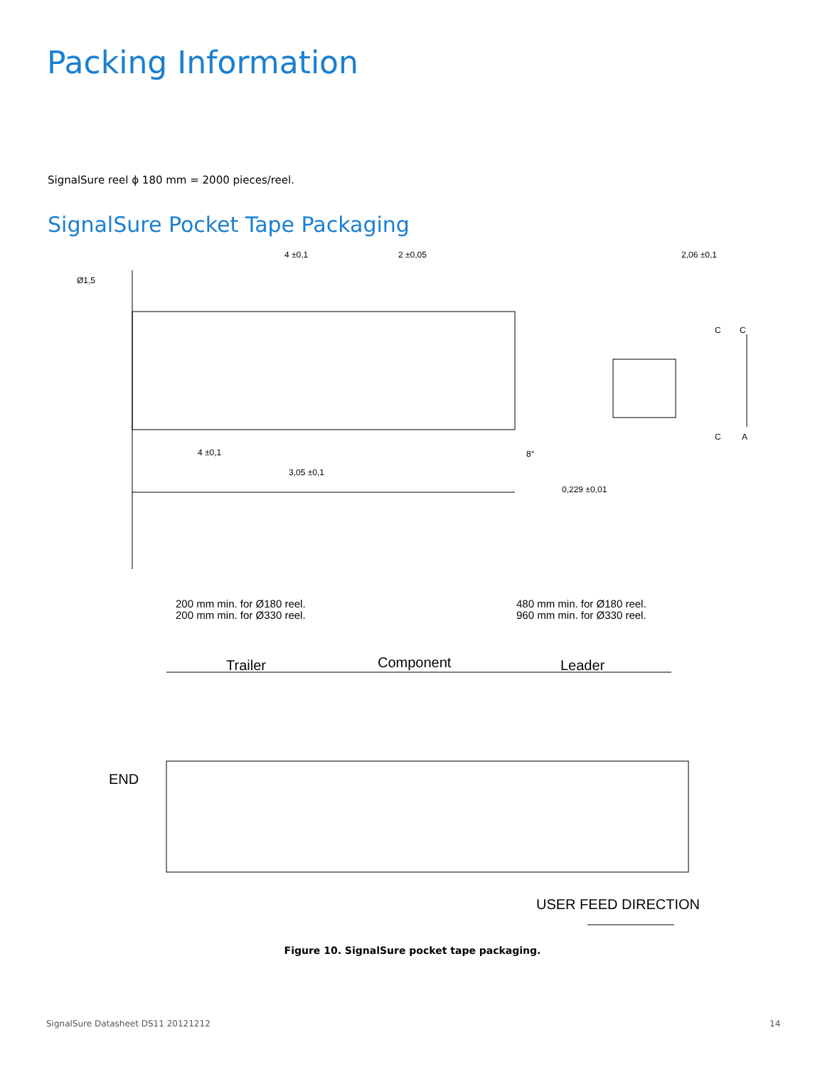Packing Information
SignalSure reel ϕ 180 mm = 2000 pieces/reel.
SignalSure Pocket Tape Packaging
4 ±0,1
2 ±0,05
2,06 ±0,1
Ø1,5
4 ±0,1
3,05 ±0,1
0,229 ±0,01
8°
C
C
C
A
200 mm min. for Ø180 reel.
200 mm min. for Ø330 reel.
480 mm min. for Ø180 reel.
960 mm min. for Ø330 reel.
Trailer
Component
Leader
END
USER FEED DIRECTION
Figure 10. SignalSure pocket tape packaging.
SignalSure Datasheet DS11 20121212
14